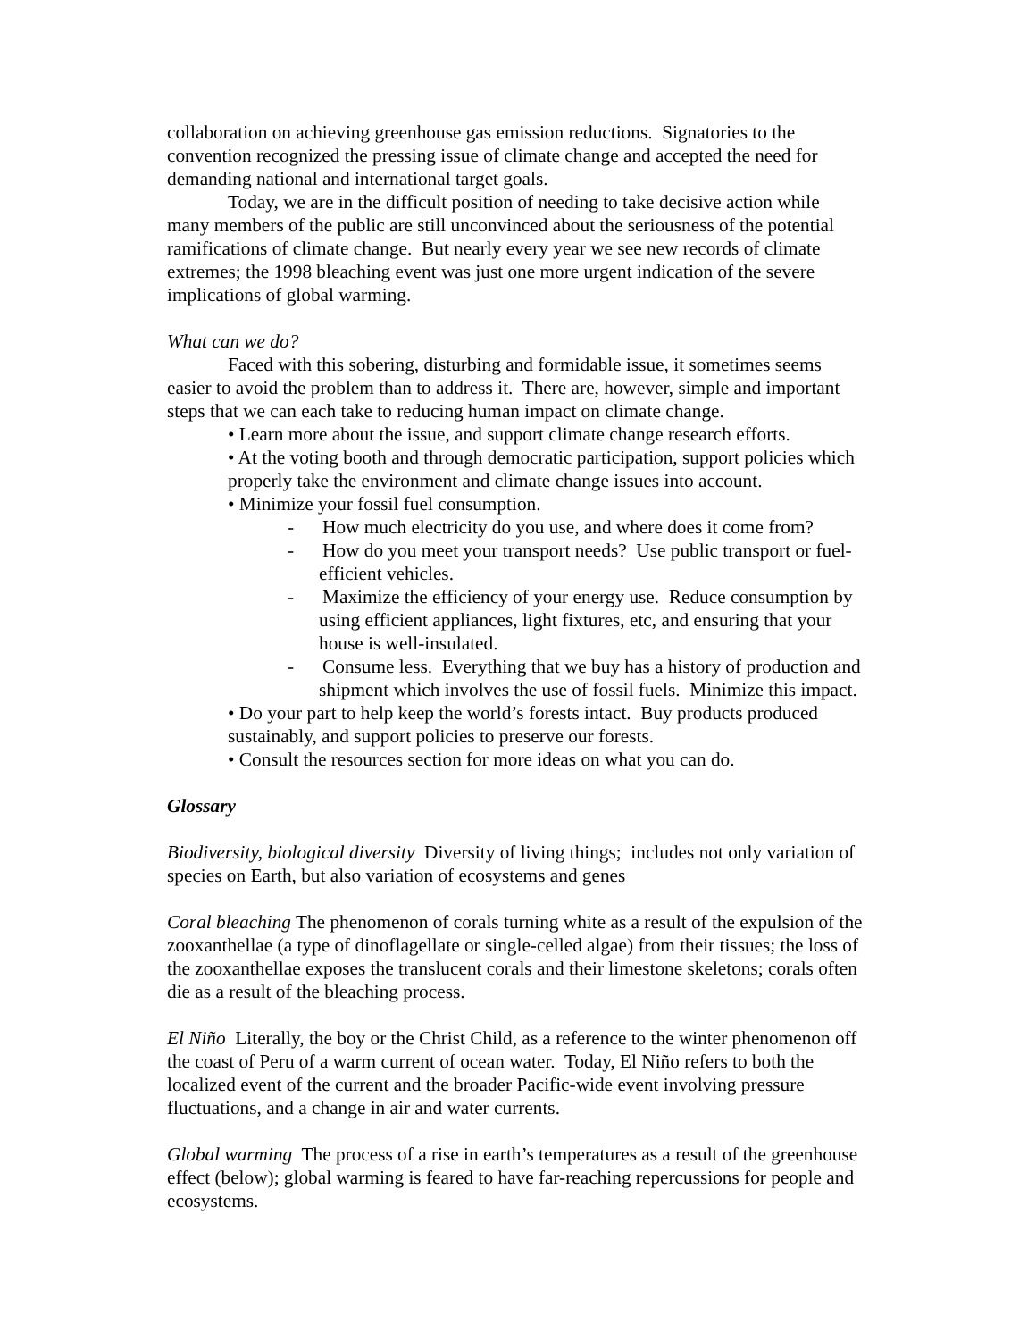collaboration on achieving greenhouse gas emission reductions. Signatories to the convention recognized the pressing issue of climate change and accepted the need for demanding national and international target goals.
Today, we are in the difficult position of needing to take decisive action while many members of the public are still unconvinced about the seriousness of the potential ramifications of climate change. But nearly every year we see new records of climate extremes; the 1998 bleaching event was just one more urgent indication of the severe implications of global warming.
What can we do?
Faced with this sobering, disturbing and formidable issue, it sometimes seems easier to avoid the problem than to address it. There are, however, simple and important steps that we can each take to reducing human impact on climate change.
• Learn more about the issue, and support climate change research efforts.
• At the voting booth and through democratic participation, support policies which properly take the environment and climate change issues into account.
• Minimize your fossil fuel consumption.
- How much electricity do you use, and where does it come from?
- How do you meet your transport needs? Use public transport or fuel-efficient vehicles.
- Maximize the efficiency of your energy use. Reduce consumption by using efficient appliances, light fixtures, etc, and ensuring that your house is well-insulated.
- Consume less. Everything that we buy has a history of production and shipment which involves the use of fossil fuels. Minimize this impact.
• Do your part to help keep the world’s forests intact. Buy products produced sustainably, and support policies to preserve our forests.
• Consult the resources section for more ideas on what you can do.
Glossary
Biodiversity, biological diversity Diversity of living things; includes not only variation of species on Earth, but also variation of ecosystems and genes
Coral bleaching The phenomenon of corals turning white as a result of the expulsion of the zooxanthellae (a type of dinoflagellate or single-celled algae) from their tissues; the loss of the zooxanthellae exposes the translucent corals and their limestone skeletons; corals often die as a result of the bleaching process.
El Niño Literally, the boy or the Christ Child, as a reference to the winter phenomenon off the coast of Peru of a warm current of ocean water. Today, El Niño refers to both the localized event of the current and the broader Pacific-wide event involving pressure fluctuations, and a change in air and water currents.
Global warming The process of a rise in earth’s temperatures as a result of the greenhouse effect (below); global warming is feared to have far-reaching repercussions for people and ecosystems.